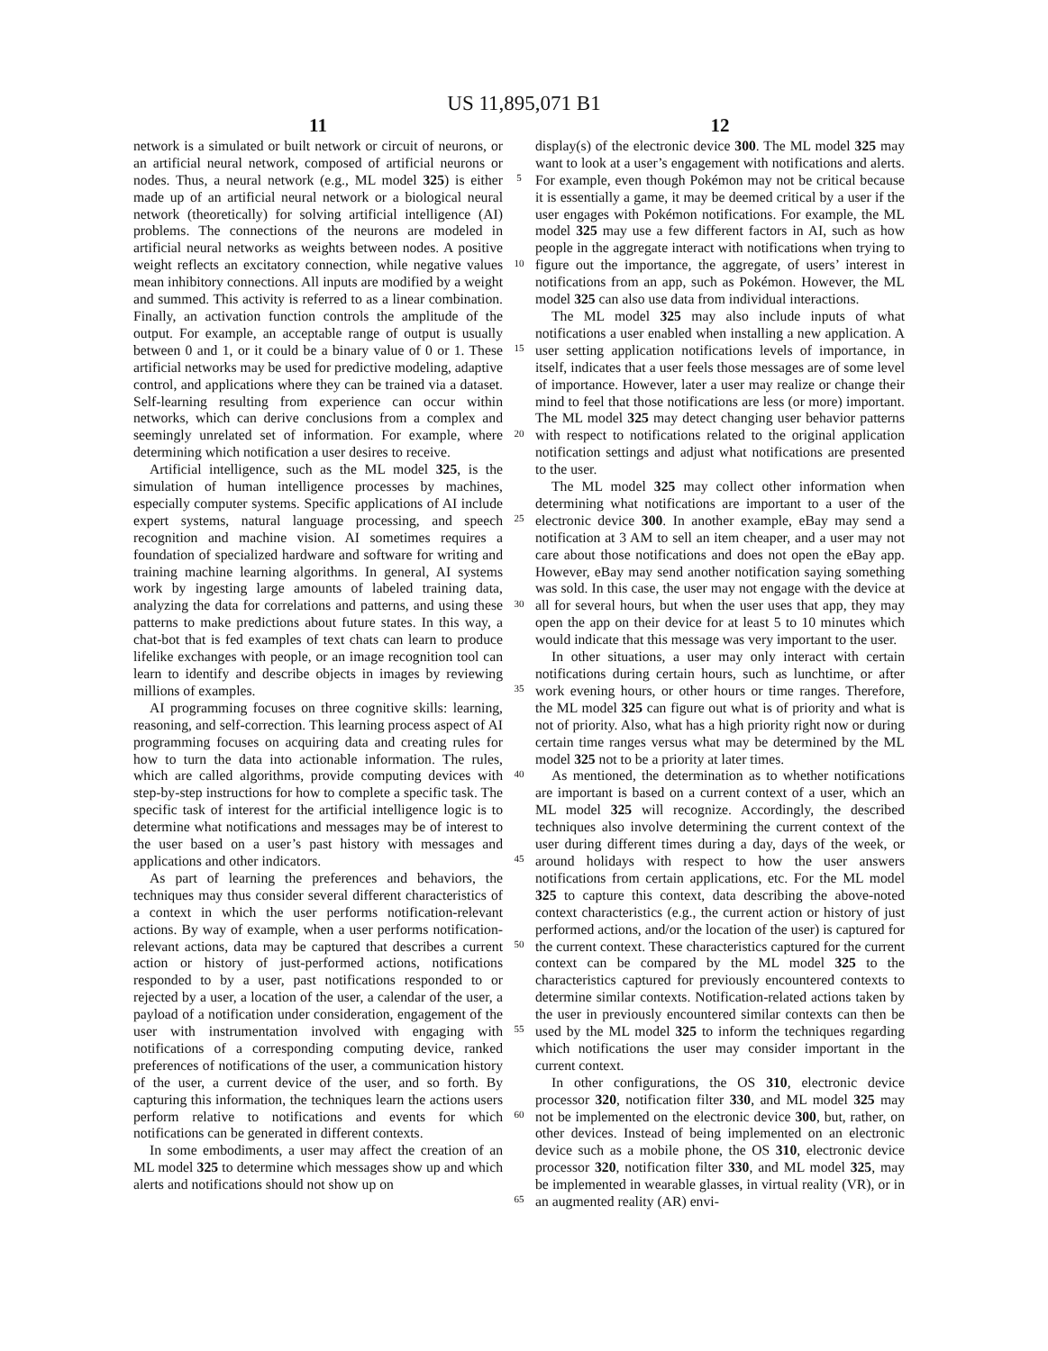US 11,895,071 B1
11
network is a simulated or built network or circuit of neurons, or an artificial neural network, composed of artificial neurons or nodes. Thus, a neural network (e.g., ML model 325) is either made up of an artificial neural network or a biological neural network (theoretically) for solving artificial intelligence (AI) problems. The connections of the neurons are modeled in artificial neural networks as weights between nodes. A positive weight reflects an excitatory connection, while negative values mean inhibitory connections. All inputs are modified by a weight and summed. This activity is referred to as a linear combination. Finally, an activation function controls the amplitude of the output. For example, an acceptable range of output is usually between 0 and 1, or it could be a binary value of 0 or 1. These artificial networks may be used for predictive modeling, adaptive control, and applications where they can be trained via a dataset. Self-learning resulting from experience can occur within networks, which can derive conclusions from a complex and seemingly unrelated set of information. For example, where determining which notification a user desires to receive.
Artificial intelligence, such as the ML model 325, is the simulation of human intelligence processes by machines, especially computer systems. Specific applications of AI include expert systems, natural language processing, and speech recognition and machine vision. AI sometimes requires a foundation of specialized hardware and software for writing and training machine learning algorithms. In general, AI systems work by ingesting large amounts of labeled training data, analyzing the data for correlations and patterns, and using these patterns to make predictions about future states. In this way, a chat-bot that is fed examples of text chats can learn to produce lifelike exchanges with people, or an image recognition tool can learn to identify and describe objects in images by reviewing millions of examples.
AI programming focuses on three cognitive skills: learning, reasoning, and self-correction. This learning process aspect of AI programming focuses on acquiring data and creating rules for how to turn the data into actionable information. The rules, which are called algorithms, provide computing devices with step-by-step instructions for how to complete a specific task. The specific task of interest for the artificial intelligence logic is to determine what notifications and messages may be of interest to the user based on a user’s past history with messages and applications and other indicators.
As part of learning the preferences and behaviors, the techniques may thus consider several different characteristics of a context in which the user performs notification-relevant actions. By way of example, when a user performs notification-relevant actions, data may be captured that describes a current action or history of just-performed actions, notifications responded to by a user, past notifications responded to or rejected by a user, a location of the user, a calendar of the user, a payload of a notification under consideration, engagement of the user with instrumentation involved with engaging with notifications of a corresponding computing device, ranked preferences of notifications of the user, a communication history of the user, a current device of the user, and so forth. By capturing this information, the techniques learn the actions users perform relative to notifications and events for which notifications can be generated in different contexts.
In some embodiments, a user may affect the creation of an ML model 325 to determine which messages show up and which alerts and notifications should not show up on
5
10
15
20
25
30
35
40
45
50
55
60
65
12
display(s) of the electronic device 300. The ML model 325 may want to look at a user’s engagement with notifications and alerts. For example, even though Pokémon may not be critical because it is essentially a game, it may be deemed critical by a user if the user engages with Pokémon notifications. For example, the ML model 325 may use a few different factors in AI, such as how people in the aggregate interact with notifications when trying to figure out the importance, the aggregate, of users’ interest in notifications from an app, such as Pokémon. However, the ML model 325 can also use data from individual interactions.
The ML model 325 may also include inputs of what notifications a user enabled when installing a new application. A user setting application notifications levels of importance, in itself, indicates that a user feels those messages are of some level of importance. However, later a user may realize or change their mind to feel that those notifications are less (or more) important. The ML model 325 may detect changing user behavior patterns with respect to notifications related to the original application notification settings and adjust what notifications are presented to the user.
The ML model 325 may collect other information when determining what notifications are important to a user of the electronic device 300. In another example, eBay may send a notification at 3 AM to sell an item cheaper, and a user may not care about those notifications and does not open the eBay app. However, eBay may send another notification saying something was sold. In this case, the user may not engage with the device at all for several hours, but when the user uses that app, they may open the app on their device for at least 5 to 10 minutes which would indicate that this message was very important to the user.
In other situations, a user may only interact with certain notifications during certain hours, such as lunchtime, or after work evening hours, or other hours or time ranges. Therefore, the ML model 325 can figure out what is of priority and what is not of priority. Also, what has a high priority right now or during certain time ranges versus what may be determined by the ML model 325 not to be a priority at later times.
As mentioned, the determination as to whether notifications are important is based on a current context of a user, which an ML model 325 will recognize. Accordingly, the described techniques also involve determining the current context of the user during different times during a day, days of the week, or around holidays with respect to how the user answers notifications from certain applications, etc. For the ML model 325 to capture this context, data describing the above-noted context characteristics (e.g., the current action or history of just performed actions, and/or the location of the user) is captured for the current context. These characteristics captured for the current context can be compared by the ML model 325 to the characteristics captured for previously encountered contexts to determine similar contexts. Notification-related actions taken by the user in previously encountered similar contexts can then be used by the ML model 325 to inform the techniques regarding which notifications the user may consider important in the current context.
In other configurations, the OS 310, electronic device processor 320, notification filter 330, and ML model 325 may not be implemented on the electronic device 300, but, rather, on other devices. Instead of being implemented on an electronic device such as a mobile phone, the OS 310, electronic device processor 320, notification filter 330, and ML model 325, may be implemented in wearable glasses, in virtual reality (VR), or in an augmented reality (AR) envi-